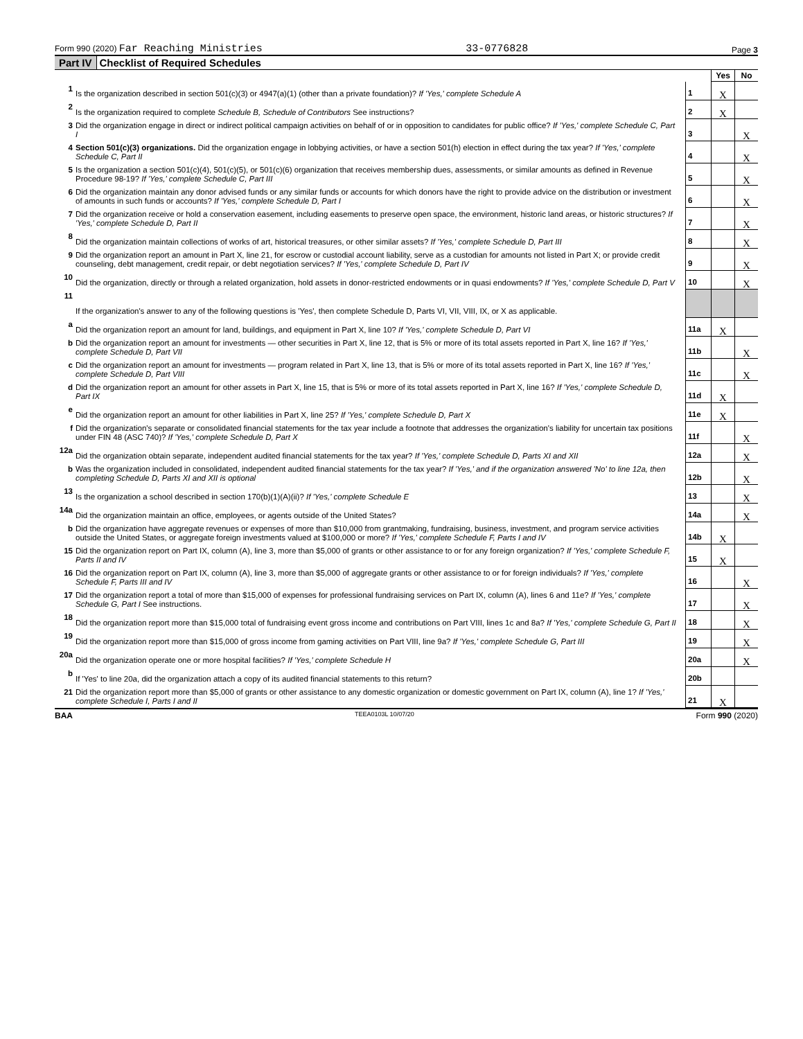Form 990 (2020) Far Reaching Ministries 33-0776828 Page 3
Part IV Checklist of Required Schedules
| | | | Yes | No |
| 1 | Is the organization described in section 501(c)(3) or 4947(a)(1) (other than a private foundation)? If 'Yes,' complete Schedule A | 1 | X | |
| 2 | Is the organization required to complete Schedule B, Schedule of Contributors See instructions? | 2 | X | |
| 3 | Did the organization engage in direct or indirect political campaign activities on behalf of or in opposition to candidates for public office? If 'Yes,' complete Schedule C, Part I | 3 | | X |
| 4 | Section 501(c)(3) organizations. Did the organization engage in lobbying activities, or have a section 501(h) election in effect during the tax year? If 'Yes,' complete Schedule C, Part II | 4 | | X |
| 5 | Is the organization a section 501(c)(4), 501(c)(5), or 501(c)(6) organization that receives membership dues, assessments, or similar amounts as defined in Revenue Procedure 98-19? If 'Yes,' complete Schedule C, Part III | 5 | | X |
| 6 | Did the organization maintain any donor advised funds or any similar funds or accounts for which donors have the right to provide advice on the distribution or investment of amounts in such funds or accounts? If 'Yes,' complete Schedule D, Part I | 6 | | X |
| 7 | Did the organization receive or hold a conservation easement, including easements to preserve open space, the environment, historic land areas, or historic structures? If 'Yes,' complete Schedule D, Part II | 7 | | X |
| 8 | Did the organization maintain collections of works of art, historical treasures, or other similar assets? If 'Yes,' complete Schedule D, Part III | 8 | | X |
| 9 | Did the organization report an amount in Part X, line 21, for escrow or custodial account liability, serve as a custodian for amounts not listed in Part X; or provide credit counseling, debt management, credit repair, or debt negotiation services? If 'Yes,' complete Schedule D, Part IV | 9 | | X |
| 10 | Did the organization, directly or through a related organization, hold assets in donor-restricted endowments or in quasi endowments? If 'Yes,' complete Schedule D, Part V | 10 | | X |
| 11 | If the organization's answer to any of the following questions is 'Yes', then complete Schedule D, Parts VI, VII, VIII, IX, or X as applicable. | | | |
| a | Did the organization report an amount for land, buildings, and equipment in Part X, line 10? If 'Yes,' complete Schedule D, Part VI | 11a | X | |
| b | Did the organization report an amount for investments — other securities in Part X, line 12, that is 5% or more of its total assets reported in Part X, line 16? If 'Yes,' complete Schedule D, Part VII | 11b | | X |
| c | Did the organization report an amount for investments — program related in Part X, line 13, that is 5% or more of its total assets reported in Part X, line 16? If 'Yes,' complete Schedule D, Part VIII | 11c | | X |
| d | Did the organization report an amount for other assets in Part X, line 15, that is 5% or more of its total assets reported in Part X, line 16? If 'Yes,' complete Schedule D, Part IX | 11d | X | |
| e | Did the organization report an amount for other liabilities in Part X, line 25? If 'Yes,' complete Schedule D, Part X | 11e | X | |
| f | Did the organization's separate or consolidated financial statements for the tax year include a footnote that addresses the organization's liability for uncertain tax positions under FIN 48 (ASC 740)? If 'Yes,' complete Schedule D, Part X | 11f | | X |
| 12a | Did the organization obtain separate, independent audited financial statements for the tax year? If 'Yes,' complete Schedule D, Parts XI and XII | 12a | | X |
| b | Was the organization included in consolidated, independent audited financial statements for the tax year? If 'Yes,' and if the organization answered 'No' to line 12a, then completing Schedule D, Parts XI and XII is optional | 12b | | X |
| 13 | Is the organization a school described in section 170(b)(1)(A)(ii)? If 'Yes,' complete Schedule E | 13 | | X |
| 14a | Did the organization maintain an office, employees, or agents outside of the United States? | 14a | | X |
| b | Did the organization have aggregate revenues or expenses of more than $10,000 from grantmaking, fundraising, business, investment, and program service activities outside the United States, or aggregate foreign investments valued at $100,000 or more? If 'Yes,' complete Schedule F, Parts I and IV | 14b | X | |
| 15 | Did the organization report on Part IX, column (A), line 3, more than $5,000 of grants or other assistance to or for any foreign organization? If 'Yes,' complete Schedule F, Parts II and IV | 15 | X | |
| 16 | Did the organization report on Part IX, column (A), line 3, more than $5,000 of aggregate grants or other assistance to or for foreign individuals? If 'Yes,' complete Schedule F, Parts III and IV | 16 | | X |
| 17 | Did the organization report a total of more than $15,000 of expenses for professional fundraising services on Part IX, column (A), lines 6 and 11e? If 'Yes,' complete Schedule G, Part I See instructions. | 17 | | X |
| 18 | Did the organization report more than $15,000 total of fundraising event gross income and contributions on Part VIII, lines 1c and 8a? If 'Yes,' complete Schedule G, Part II | 18 | | X |
| 19 | Did the organization report more than $15,000 of gross income from gaming activities on Part VIII, line 9a? If 'Yes,' complete Schedule G, Part III | 19 | | X |
| 20a | Did the organization operate one or more hospital facilities? If 'Yes,' complete Schedule H | 20a | | X |
| b | If 'Yes' to line 20a, did the organization attach a copy of its audited financial statements to this return? | 20b | | |
| 21 | Did the organization report more than $5,000 of grants or other assistance to any domestic organization or domestic government on Part IX, column (A), line 1? If 'Yes,' complete Schedule I, Parts I and II | 21 | X | |
BAA TEEA0103L 10/07/20 Form 990 (2020)